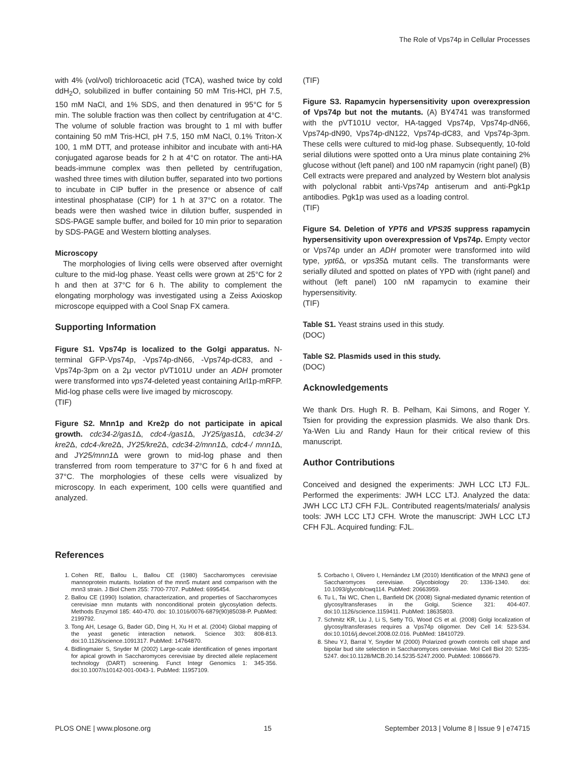The Role of Vps74p in Cellular Processes
with 4% (vol/vol) trichloroacetic acid (TCA), washed twice by cold ddH<sub>2</sub>O, solubilized in buffer containing 50 mM Tris-HCl, pH 7.5, 150 mM NaCl, and 1% SDS, and then denatured in 95°C for 5 min. The soluble fraction was then collect by centrifugation at 4°C. The volume of soluble fraction was brought to 1 ml with buffer containing 50 mM Tris-HCl, pH 7.5, 150 mM NaCl, 0.1% Triton-X 100, 1 mM DTT, and protease inhibitor and incubate with anti-HA conjugated agarose beads for 2 h at 4°C on rotator. The anti-HA beads-immune complex was then pelleted by centrifugation, washed three times with dilution buffer, separated into two portions to incubate in CIP buffer in the presence or absence of calf intestinal phosphatase (CIP) for 1 h at 37°C on a rotator. The beads were then washed twice in dilution buffer, suspended in SDS-PAGE sample buffer, and boiled for 10 min prior to separation by SDS-PAGE and Western blotting analyses.
Microscopy
The morphologies of living cells were observed after overnight culture to the mid-log phase. Yeast cells were grown at 25°C for 2 h and then at 37°C for 6 h. The ability to complement the elongating morphology was investigated using a Zeiss Axioskop microscope equipped with a Cool Snap FX camera.
Supporting Information
Figure S1. Vps74p is localized to the Golgi apparatus. N-terminal GFP-Vps74p, -Vps74p-dN66, -Vps74p-dC83, and -Vps74p-3pm on a 2μ vector pVT101U under an ADH promoter were transformed into vps74-deleted yeast containing Arl1p-mRFP. Mid-log phase cells were live imaged by microscopy.
(TIF)
Figure S2. Mnn1p and Kre2p do not participate in apical growth. cdc34-2/gas1 Δ, cdc4-/gas1 Δ, JY25/gas1 Δ, cdc34-2/ kre2 Δ, cdc4-/kre2 Δ, JY25/kre2 Δ, cdc34-2/mnn1 Δ, cdc4-/ mnn1 Δ, and JY25/mnn1 Δ were grown to mid-log phase and then transferred from room temperature to 37°C for 6 h and fixed at 37°C. The morphologies of these cells were visualized by microscopy. In each experiment, 100 cells were quantified and analyzed.
(TIF)
Figure S3. Rapamycin hypersensitivity upon overexpression of Vps74p but not the mutants. (A) BY4741 was transformed with the pVT101U vector, HA-tagged Vps74p, Vps74p-dN66, Vps74p-dN90, Vps74p-dN122, Vps74p-dC83, and Vps74p-3pm. These cells were cultured to mid-log phase. Subsequently, 10-fold serial dilutions were spotted onto a Ura minus plate containing 2% glucose without (left panel) and 100 nM rapamycin (right panel) (B) Cell extracts were prepared and analyzed by Western blot analysis with polyclonal rabbit anti-Vps74p antiserum and anti-Pgk1p antibodies. Pgk1p was used as a loading control.
(TIF)
Figure S4. Deletion of YPT6 and VPS35 suppress rapamycin hypersensitivity upon overexpression of Vps74p. Empty vector or Vps74p under an ADH promoter were transformed into wild type, ypt6 Δ, or vps35 Δ mutant cells. The transformants were serially diluted and spotted on plates of YPD with (right panel) and without (left panel) 100 nM rapamycin to examine their hypersensitivity.
(TIF)
Table S1. Yeast strains used in this study.
(DOC)
Table S2. Plasmids used in this study.
(DOC)
Acknowledgements
We thank Drs. Hugh R. B. Pelham, Kai Simons, and Roger Y. Tsien for providing the expression plasmids. We also thank Drs. Ya-Wen Liu and Randy Haun for their critical review of this manuscript.
Author Contributions
Conceived and designed the experiments: JWH LCC LTJ FJL. Performed the experiments: JWH LCC LTJ. Analyzed the data: JWH LCC LTJ CFH FJL. Contributed reagents/materials/ analysis tools: JWH LCC LTJ CFH. Wrote the manuscript: JWH LCC LTJ CFH FJL. Acquired funding: FJL.
References
1. Cohen RE, Ballou L, Ballou CE (1980) Saccharomyces cerevisiae mannoprotein mutants. Isolation of the mnn5 mutant and comparison with the mnn3 strain. J Biol Chem 255: 7700-7707. PubMed: 6995454.
2. Ballou CE (1990) Isolation, characterization, and properties of Saccharomyces cerevisiae mnn mutants with nonconditional protein glycosylation defects. Methods Enzymol 185: 440-470. doi: 10.1016/0076-6879(90)85038-P. PubMed: 2199792.
3. Tong AH, Lesage G, Bader GD, Ding H, Xu H et al. (2004) Global mapping of the yeast genetic interaction network. Science 303: 808-813. doi:10.1126/science.1091317. PubMed: 14764870.
4. Bidlingmaier S, Snyder M (2002) Large-scale identification of genes important for apical growth in Saccharomyces cerevisiae by directed allele replacement technology (DART) screening. Funct Integr Genomics 1: 345-356. doi:10.1007/s10142-001-0043-1. PubMed: 11957109.
5. Corbacho I, Olivero I, Hernández LM (2010) Identification of the MNN3 gene of Saccharomyces cerevisiae. Glycobiology 20: 1336-1340. doi: 10.1093/glycob/cwq114. PubMed: 20663959.
6. Tu L, Tai WC, Chen L, Banfield DK (2008) Signal-mediated dynamic retention of glycosyltransferases in the Golgi. Science 321: 404-407. doi:10.1126/science.1159411. PubMed: 18635803.
7. Schmitz KR, Liu J, Li S, Setty TG, Wood CS et al. (2008) Golgi localization of glycosyltransferases requires a Vps74p oligomer. Dev Cell 14: 523-534. doi:10.1016/j.devcel.2008.02.016. PubMed: 18410729.
8. Sheu YJ, Barral Y, Snyder M (2000) Polarized growth controls cell shape and bipolar bud site selection in Saccharomyces cerevisiae. Mol Cell Biol 20: 5235-5247. doi:10.1128/MCB.20.14.5235-5247.2000. PubMed: 10866679.
PLOS ONE | www.plosone.org 15 September 2013 | Volume 8 | Issue 9 | e74715